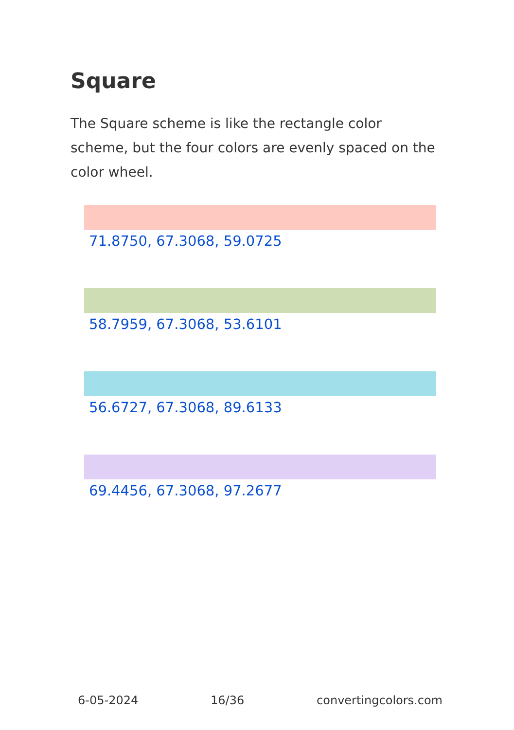Square
The Square scheme is like the rectangle color scheme, but the four colors are evenly spaced on the color wheel.
71.8750, 67.3068, 59.0725
58.7959, 67.3068, 53.6101
56.6727, 67.3068, 89.6133
69.4456, 67.3068, 97.2677
6-05-2024 16/36 convertingcolors.com